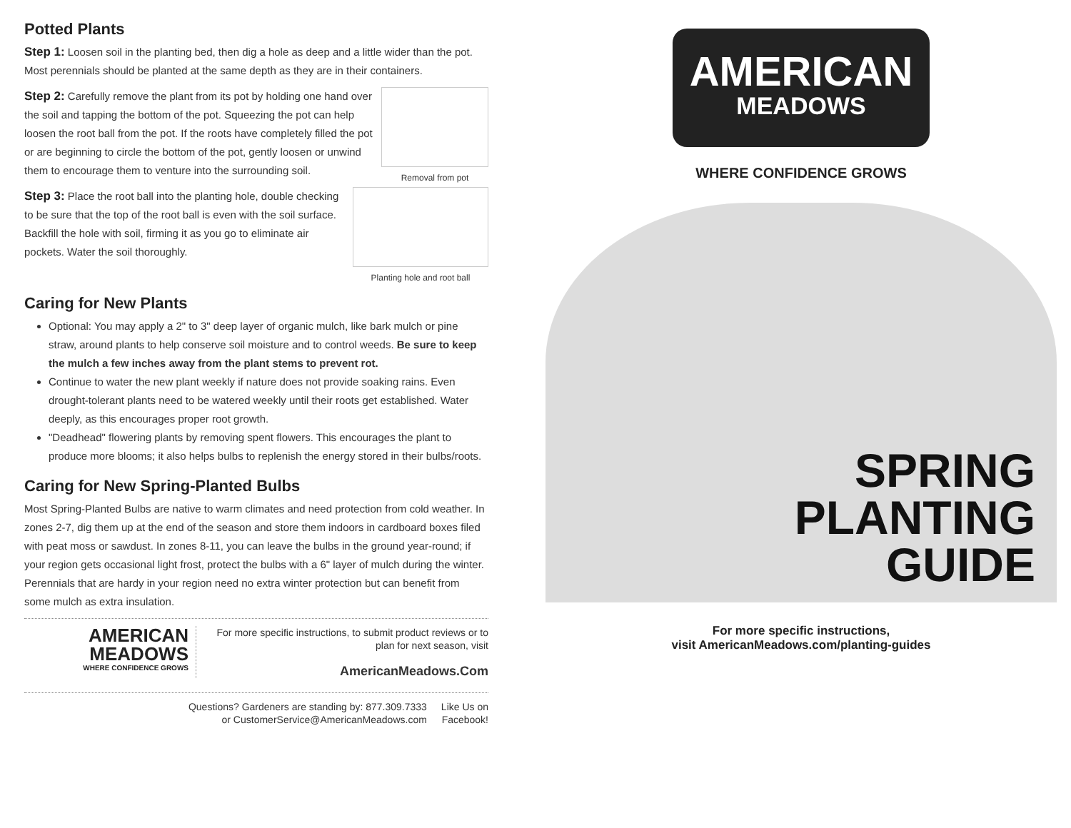Potted Plants
Step 1: Loosen soil in the planting bed, then dig a hole as deep and a little wider than the pot. Most perennials should be planted at the same depth as they are in their containers.
Removal from pot
Step 2: Carefully remove the plant from its pot by holding one hand over the soil and tapping the bottom of the pot. Squeezing the pot can help loosen the root ball from the pot. If the roots have completely filled the pot or are beginning to circle the bottom of the pot, gently loosen or unwind them to encourage them to venture into the surrounding soil.
Planting hole and root ball
Step 3: Place the root ball into the planting hole, double checking to be sure that the top of the root ball is even with the soil surface. Backfill the hole with soil, firming it as you go to eliminate air pockets. Water the soil thoroughly.
Caring for New Plants
Optional: You may apply a 2" to 3" deep layer of organic mulch, like bark mulch or pine straw, around plants to help conserve soil moisture and to control weeds. Be sure to keep the mulch a few inches away from the plant stems to prevent rot.
Continue to water the new plant weekly if nature does not provide soaking rains. Even drought-tolerant plants need to be watered weekly until their roots get established. Water deeply, as this encourages proper root growth.
"Deadhead" flowering plants by removing spent flowers. This encourages the plant to produce more blooms; it also helps bulbs to replenish the energy stored in their bulbs/roots.
Caring for New Spring-Planted Bulbs
Most Spring-Planted Bulbs are native to warm climates and need protection from cold weather. In zones 2-7, dig them up at the end of the season and store them indoors in cardboard boxes filed with peat moss or sawdust. In zones 8-11, you can leave the bulbs in the ground year-round; if your region gets occasional light frost, protect the bulbs with a 6" layer of mulch during the winter. Perennials that are hardy in your region need no extra winter protection but can benefit from some mulch as extra insulation.
AMERICAN
MEADOWS
WHERE CONFIDENCE GROWS
For more specific instructions, to submit product reviews or to plan for next season, visit
AmericanMeadows.Com
Questions? Gardeners are standing by: 877.309.7333
or CustomerService@AmericanMeadows.com
Like Us on
Facebook!
AMERICAN
MEADOWS
WHERE CONFIDENCE GROWS
SPRING
PLANTING
GUIDE
For more specific instructions,
visit AmericanMeadows.com/planting-guides